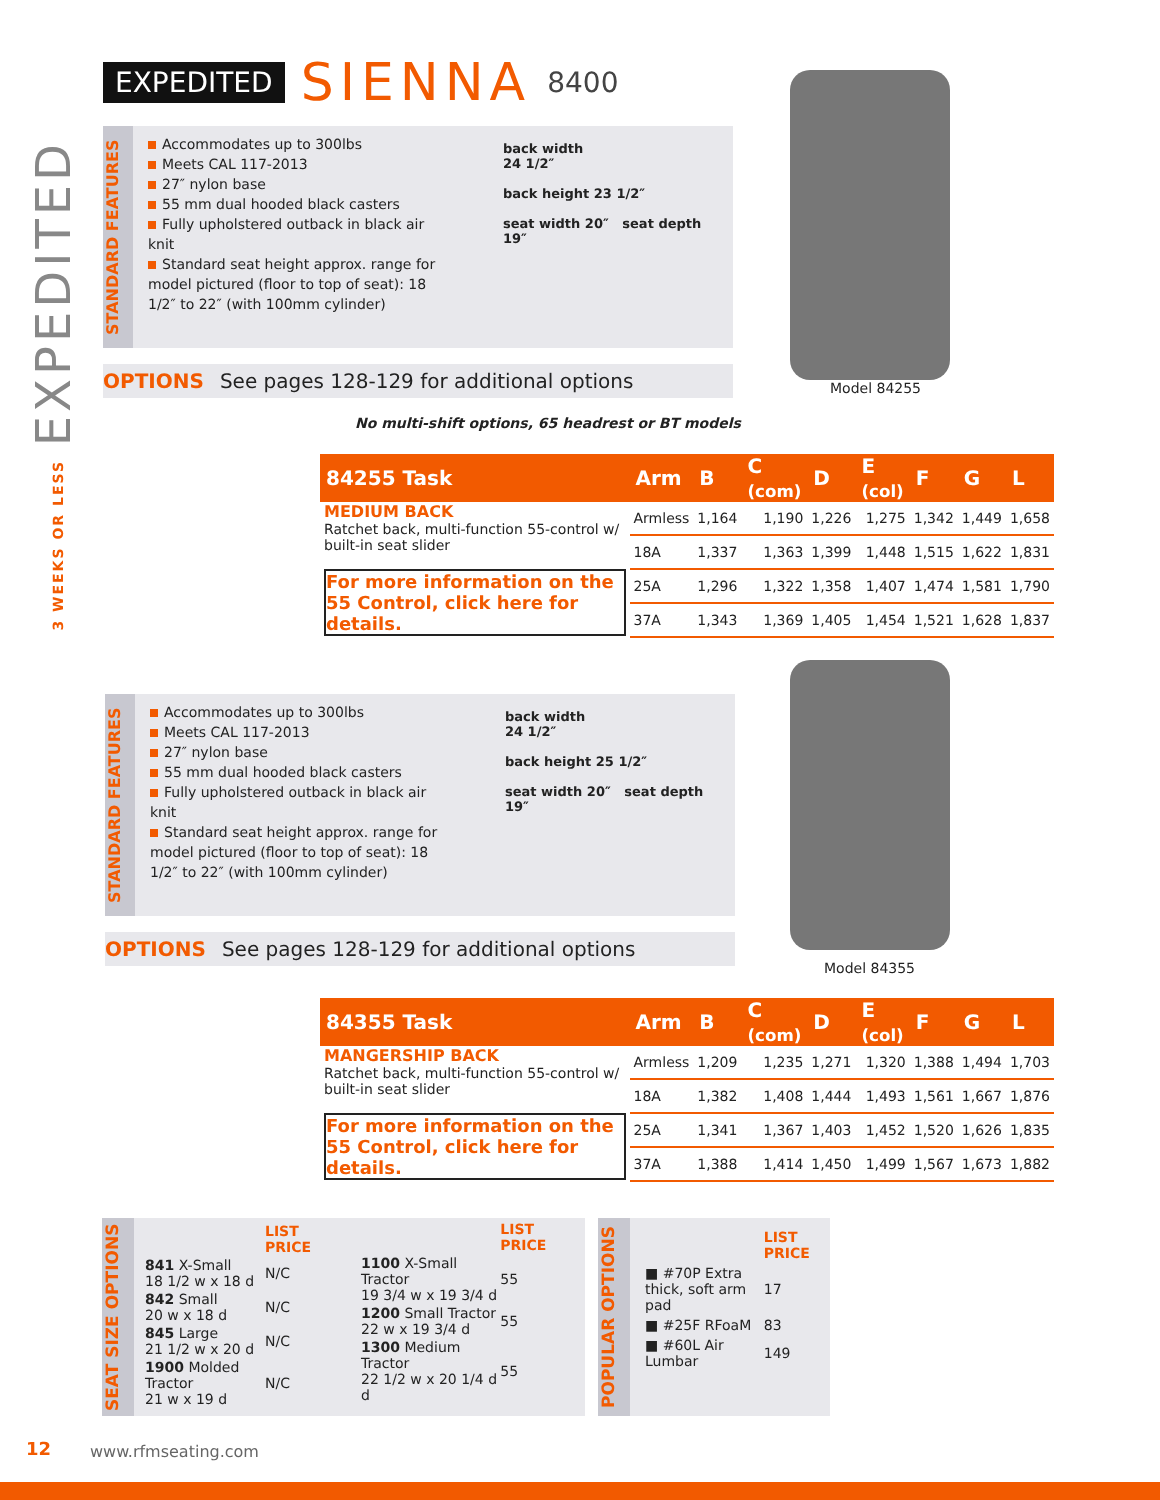EXPEDITED
3 WEEKS OR LESS
EXPEDITED SIENNA 8400
STANDARD FEATURES
Accommodates up to 300lbs
Meets CAL 117-2013
27″ nylon base
55 mm dual hooded black casters
Fully upholstered outback in black air knit
Standard seat height approx. range for model pictured (floor to top of seat): 18 1/2″ to 22″ (with 100mm cylinder)
back width
24 1/2″
back height 23 1/2″
seat width 20″ seat depth 19″
OPTIONS See pages 128-129 for additional options
Model 84255
No multi-shift options, 65 headrest or BT models
| 84255 Task | Arm | B | C (com) | D | E (col) | F | G | L |
| --- | --- | --- | --- | --- | --- | --- | --- | --- |
| MEDIUM BACK Ratchet back, multi-function 55-control w/ built-in seat slider | Armless | 1,164 | 1,190 | 1,226 | 1,275 | 1,342 | 1,449 | 1,658 |
| | 18A | 1,337 | 1,363 | 1,399 | 1,448 | 1,515 | 1,622 | 1,831 |
| For more information on the 55 Control, click here for details. | 25A | 1,296 | 1,322 | 1,358 | 1,407 | 1,474 | 1,581 | 1,790 |
| | 37A | 1,343 | 1,369 | 1,405 | 1,454 | 1,521 | 1,628 | 1,837 |
STANDARD FEATURES
Accommodates up to 300lbs
Meets CAL 117-2013
27″ nylon base
55 mm dual hooded black casters
Fully upholstered outback in black air knit
Standard seat height approx. range for model pictured (floor to top of seat): 18 1/2″ to 22″ (with 100mm cylinder)
back width
24 1/2″
back height 25 1/2″
seat width 20″ seat depth 19″
OPTIONS See pages 128-129 for additional options
Model 84355
| 84355 Task | Arm | B | C (com) | D | E (col) | F | G | L |
| --- | --- | --- | --- | --- | --- | --- | --- | --- |
| MANGERSHIP BACK Ratchet back, multi-function 55-control w/ built-in seat slider | Armless | 1,209 | 1,235 | 1,271 | 1,320 | 1,388 | 1,494 | 1,703 |
| | 18A | 1,382 | 1,408 | 1,444 | 1,493 | 1,561 | 1,667 | 1,876 |
| For more information on the 55 Control, click here for details. | 25A | 1,341 | 1,367 | 1,403 | 1,452 | 1,520 | 1,626 | 1,835 |
| | 37A | 1,388 | 1,414 | 1,450 | 1,499 | 1,567 | 1,673 | 1,882 |
SEAT SIZE OPTIONS
| | LIST PRICE |
| 841 X-Small 18 1/2 w x 18 d | N/C |
| 842 Small 20 w x 18 d | N/C |
| 845 Large 21 1/2 w x 20 d | N/C |
| 1900 Molded Tractor 21 w x 19 d | N/C |
| | LIST PRICE |
| 1100 X-Small Tractor 19 3/4 w x 19 3/4 d | 55 |
| 1200 Small Tractor 22 w x 19 3/4 d | 55 |
| 1300 Medium Tractor 22 1/2 w x 20 1/4 d d | 55 |
POPULAR OPTIONS
| | LIST PRICE |
| ■ #70P Extra thick, soft arm pad | 17 |
| ■ #25F RFoaM | 83 |
| ■ #60L Air Lumbar | 149 |
12 www.rfmseating.com